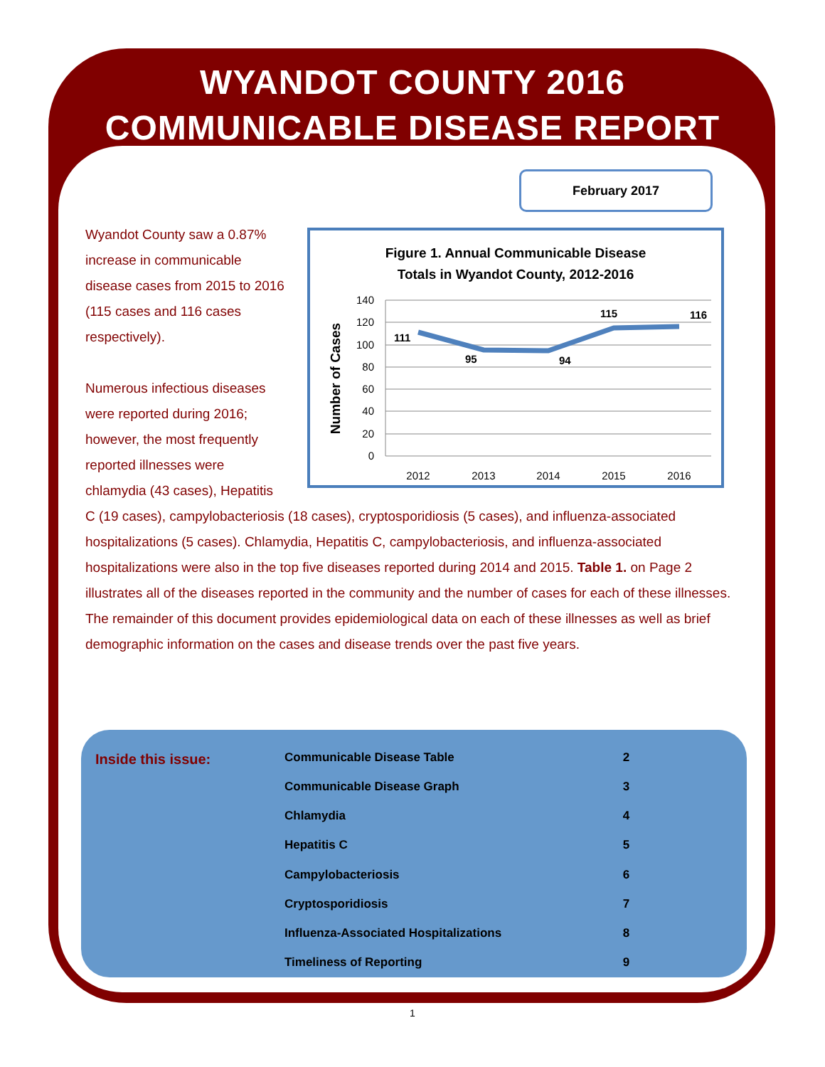WYANDOT COUNTY 2016
COMMUNICABLE DISEASE REPORT
February 2017
Wyandot County saw a 0.87% increase in communicable disease cases from 2015 to 2016 (115 cases and 116 cases respectively).
Numerous infectious diseases were reported during 2016; however, the most frequently reported illnesses were chlamydia (43 cases), Hepatitis
Figure 1. Annual Communicable Disease
Totals in Wyandot County, 2012-2016
140
120
100
80
60
40
20
0
Number of Cases
111
95
94
115
116
2012
2013
2014
2015
2016
C (19 cases), campylobacteriosis (18 cases), cryptosporidiosis (5 cases), and influenza-associated hospitalizations (5 cases). Chlamydia, Hepatitis C, campylobacteriosis, and influenza-associated hospitalizations were also in the top five diseases reported during 2014 and 2015. Table 1. on Page 2 illustrates all of the diseases reported in the community and the number of cases for each of these illnesses. The remainder of this document provides epidemiological data on each of these illnesses as well as brief demographic information on the cases and disease trends over the past five years.
Inside this issue:
| Communicable Disease Table | 2 |
| Communicable Disease Graph | 3 |
| Chlamydia | 4 |
| Hepatitis C | 5 |
| Campylobacteriosis | 6 |
| Cryptosporidiosis | 7 |
| Influenza-Associated Hospitalizations | 8 |
| Timeliness of Reporting | 9 |
1